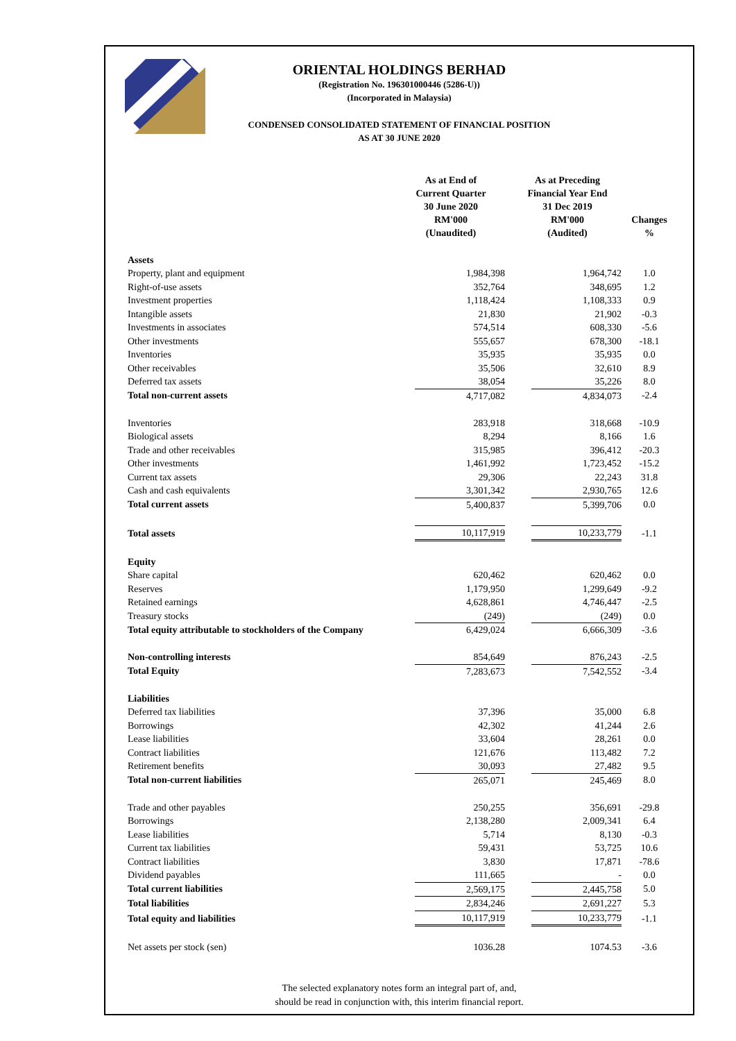ORIENTAL HOLDINGS BERHAD
(Registration No. 196301000446 (5286-U))
(Incorporated in Malaysia)
CONDENSED CONSOLIDATED STATEMENT OF FINANCIAL POSITION
AS AT 30 JUNE 2020
| | As at End of Current Quarter 30 June 2020 RM'000 (Unaudited) | As at Preceding Financial Year End 31 Dec 2019 RM'000 (Audited) | Changes % |
| --- | --- | --- | --- |
| Assets | | | |
| Property, plant and equipment | 1,984,398 | 1,964,742 | 1.0 |
| Right-of-use assets | 352,764 | 348,695 | 1.2 |
| Investment properties | 1,118,424 | 1,108,333 | 0.9 |
| Intangible assets | 21,830 | 21,902 | -0.3 |
| Investments in associates | 574,514 | 608,330 | -5.6 |
| Other investments | 555,657 | 678,300 | -18.1 |
| Inventories | 35,935 | 35,935 | 0.0 |
| Other receivables | 35,506 | 32,610 | 8.9 |
| Deferred tax assets | 38,054 | 35,226 | 8.0 |
| Total non-current assets | 4,717,082 | 4,834,073 | -2.4 |
| Inventories | 283,918 | 318,668 | -10.9 |
| Biological assets | 8,294 | 8,166 | 1.6 |
| Trade and other receivables | 315,985 | 396,412 | -20.3 |
| Other investments | 1,461,992 | 1,723,452 | -15.2 |
| Current tax assets | 29,306 | 22,243 | 31.8 |
| Cash and cash equivalents | 3,301,342 | 2,930,765 | 12.6 |
| Total current assets | 5,400,837 | 5,399,706 | 0.0 |
| Total assets | 10,117,919 | 10,233,779 | -1.1 |
| Equity | | | |
| Share capital | 620,462 | 620,462 | 0.0 |
| Reserves | 1,179,950 | 1,299,649 | -9.2 |
| Retained earnings | 4,628,861 | 4,746,447 | -2.5 |
| Treasury stocks | (249) | (249) | 0.0 |
| Total equity attributable to stockholders of the Company | 6,429,024 | 6,666,309 | -3.6 |
| Non-controlling interests | 854,649 | 876,243 | -2.5 |
| Total Equity | 7,283,673 | 7,542,552 | -3.4 |
| Liabilities | | | |
| Deferred tax liabilities | 37,396 | 35,000 | 6.8 |
| Borrowings | 42,302 | 41,244 | 2.6 |
| Lease liabilities | 33,604 | 28,261 | 0.0 |
| Contract liabilities | 121,676 | 113,482 | 7.2 |
| Retirement benefits | 30,093 | 27,482 | 9.5 |
| Total non-current liabilities | 265,071 | 245,469 | 8.0 |
| Trade and other payables | 250,255 | 356,691 | -29.8 |
| Borrowings | 2,138,280 | 2,009,341 | 6.4 |
| Lease liabilities | 5,714 | 8,130 | -0.3 |
| Current tax liabilities | 59,431 | 53,725 | 10.6 |
| Contract liabilities | 3,830 | 17,871 | -78.6 |
| Dividend payables | 111,665 | - | 0.0 |
| Total current liabilities | 2,569,175 | 2,445,758 | 5.0 |
| Total liabilities | 2,834,246 | 2,691,227 | 5.3 |
| Total equity and liabilities | 10,117,919 | 10,233,779 | -1.1 |
| Net assets per stock (sen) | 1036.28 | 1074.53 | -3.6 |
The selected explanatory notes form an integral part of, and,
should be read in conjunction with, this interim financial report.